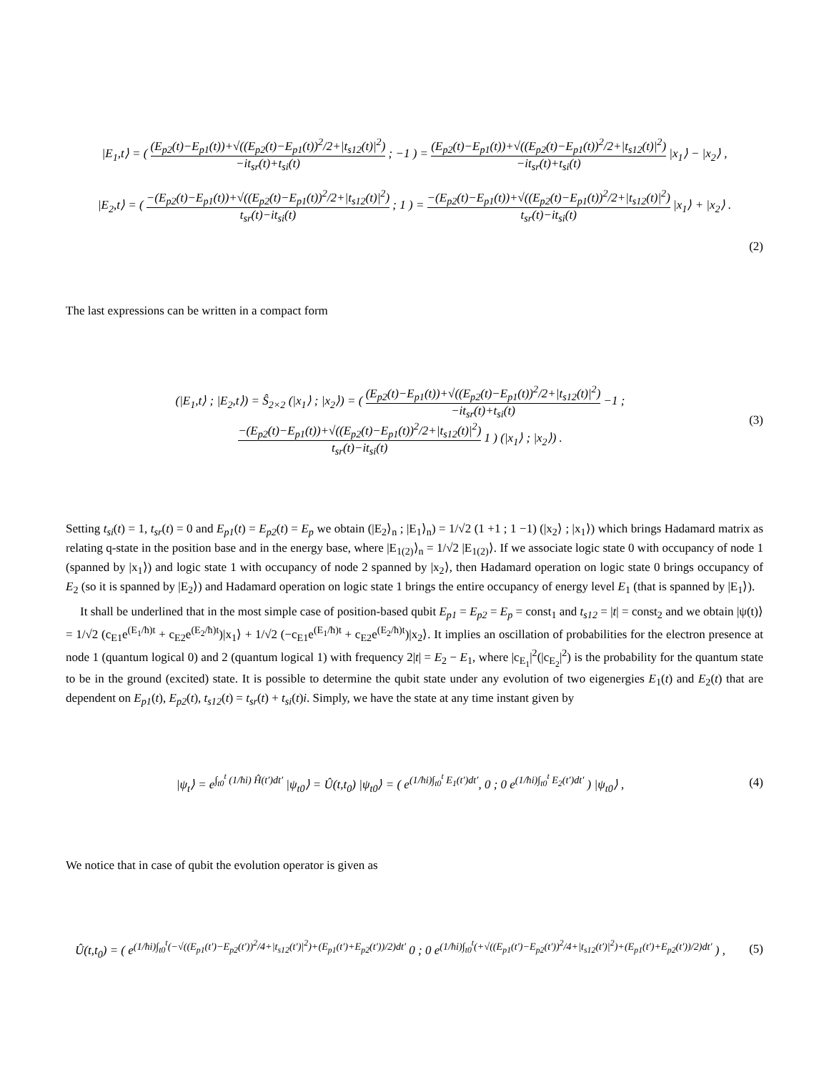|E<sub>1</sub>,t⟩ = ( (E<sub>p2</sub>(t)−E<sub>p1</sub>(t))+√((E<sub>p2</sub>(t)−E<sub>p1</sub>(t))<sup>2</sup>/2+|t<sub>s12</sub>(t)|<sup>2</sup>) −it<sub>sr</sub>(t)+t<sub>si</sub>(t) ; −1 ) = (E<sub>p2</sub>(t)−E<sub>p1</sub>(t))+√((E<sub>p2</sub>(t)−E<sub>p1</sub>(t))<sup>2</sup>/2+|t<sub>s12</sub>(t)|<sup>2</sup>) −it<sub>sr</sub>(t)+t<sub>si</sub>(t) |x<sub>1</sub>⟩ − |x<sub>2</sub>⟩ ,
|E<sub>2</sub>,t⟩ = ( −(E<sub>p2</sub>(t)−E<sub>p1</sub>(t))+√((E<sub>p2</sub>(t)−E<sub>p1</sub>(t))<sup>2</sup>/2+|t<sub>s12</sub>(t)|<sup>2</sup>) t<sub>sr</sub>(t)−it<sub>si</sub>(t) ; 1 ) = −(E<sub>p2</sub>(t)−E<sub>p1</sub>(t))+√((E<sub>p2</sub>(t)−E<sub>p1</sub>(t))<sup>2</sup>/2+|t<sub>s12</sub>(t)|<sup>2</sup>) t<sub>sr</sub>(t)−it<sub>si</sub>(t) |x<sub>1</sub>⟩ + |x<sub>2</sub>⟩ .
(2)
The last expressions can be written in a compact form
(|E<sub>1</sub>,t⟩ ; |E<sub>2</sub>,t⟩) = Ŝ<sub>2×2</sub> (|x<sub>1</sub>⟩ ; |x<sub>2</sub>⟩) = ( (E<sub>p2</sub>(t)−E<sub>p1</sub>(t))+√((E<sub>p2</sub>(t)−E<sub>p1</sub>(t))<sup>2</sup>/2+|t<sub>s12</sub>(t)|<sup>2</sup>) −it<sub>sr</sub>(t)+t<sub>si</sub>(t) −1 ; −(E<sub>p2</sub>(t)−E<sub>p1</sub>(t))+√((E<sub>p2</sub>(t)−E<sub>p1</sub>(t))<sup>2</sup>/2+|t<sub>s12</sub>(t)|<sup>2</sup>) t<sub>sr</sub>(t)−it<sub>si</sub>(t) 1 ) (|x<sub>1</sub>⟩ ; |x<sub>2</sub>⟩) .
(3)
Setting t<sub>si</sub>(t) = 1, t<sub>sr</sub>(t) = 0 and E<sub>p1</sub>(t) = E<sub>p2</sub>(t) = E<sub>p</sub> we obtain (|E<sub>2</sub>⟩<sub>n</sub> ; |E<sub>1</sub>⟩<sub>n</sub>) = 1/√2 (1 +1 ; 1 −1) (|x<sub>2</sub>⟩ ; |x<sub>1</sub>⟩) which brings Hadamard matrix as relating q-state in the position base and in the energy base, where |E<sub>1(2)</sub>⟩<sub>n</sub> = 1/√2 |E<sub>1(2)</sub>⟩. If we associate logic state 0 with occupancy of node 1 (spanned by |x<sub>1</sub>⟩) and logic state 1 with occupancy of node 2 spanned by |x<sub>2</sub>⟩, then Hadamard operation on logic state 0 brings occupancy of E<sub>2</sub> (so it is spanned by |E<sub>2</sub>⟩) and Hadamard operation on logic state 1 brings the entire occupancy of energy level E<sub>1</sub> (that is spanned by |E<sub>1</sub>⟩).
It shall be underlined that in the most simple case of position-based qubit E<sub>p1</sub> = E<sub>p2</sub> = E<sub>p</sub> = const<sub>1</sub> and t<sub>s12</sub> = |t| = const<sub>2</sub> and we obtain |ψ(t)⟩ = 1/√2 (c<sub>E1</sub>e<sup>(E<sub>1</sub>/ħ)t</sup> + c<sub>E2</sub>e<sup>(E<sub>2</sub>/ħ)t</sup>)|x<sub>1</sub>⟩ + 1/√2 (−c<sub>E1</sub>e<sup>(E<sub>1</sub>/ħ)t</sup> + c<sub>E2</sub>e<sup>(E<sub>2</sub>/ħ)t</sup>)|x<sub>2</sub>⟩. It implies an oscillation of probabilities for the electron presence at node 1 (quantum logical 0) and 2 (quantum logical 1) with frequency 2|t| = E<sub>2</sub> − E<sub>1</sub>, where |c<sub>E<sub>1</sub></sub>|<sup>2</sup>(|c<sub>E<sub>2</sub></sub>|<sup>2</sup>) is the probability for the quantum state to be in the ground (excited) state. It is possible to determine the qubit state under any evolution of two eigenergies E<sub>1</sub>(t) and E<sub>2</sub>(t) that are dependent on E<sub>p1</sub>(t), E<sub>p2</sub>(t), t<sub>s12</sub>(t) = t<sub>sr</sub>(t) + t<sub>si</sub>(t)i. Simply, we have the state at any time instant given by
|ψ<sub>t</sub>⟩ = e<sup>∫<sub>t0</sub><sup>t</sup> (1/ħi) Ĥ(t′)dt′</sup> |ψ<sub>t0</sub>⟩ = Û(t,t<sub>0</sub>) |ψ<sub>t0</sub>⟩ = ( e<sup>(1/ħi)∫<sub>t0</sub><sup>t</sup> E<sub>1</sub>(t′)dt′</sup>, 0 ; 0 e<sup>(1/ħi)∫<sub>t0</sub><sup>t</sup> E<sub>2</sub>(t′)dt′</sup> ) |ψ<sub>t0</sub>⟩ ,
(4)
We notice that in case of qubit the evolution operator is given as
Û(t,t<sub>0</sub>) = ( e<sup>(1/ħi)∫<sub>t0</sub><sup>t</sup>(−√((E<sub>p1</sub>(t′)−E<sub>p2</sub>(t′))<sup>2</sup>/4+|t<sub>s12</sub>(t′)|<sup>2</sup>)+(E<sub>p1</sub>(t′)+E<sub>p2</sub>(t′))/2)dt′</sup> 0 ; 0 e<sup>(1/ħi)∫<sub>t0</sub><sup>t</sup>(+√((E<sub>p1</sub>(t′)−E<sub>p2</sub>(t′))<sup>2</sup>/4+|t<sub>s12</sub>(t′)|<sup>2</sup>)+(E<sub>p1</sub>(t′)+E<sub>p2</sub>(t′))/2)dt′</sup> ) ,
(5)